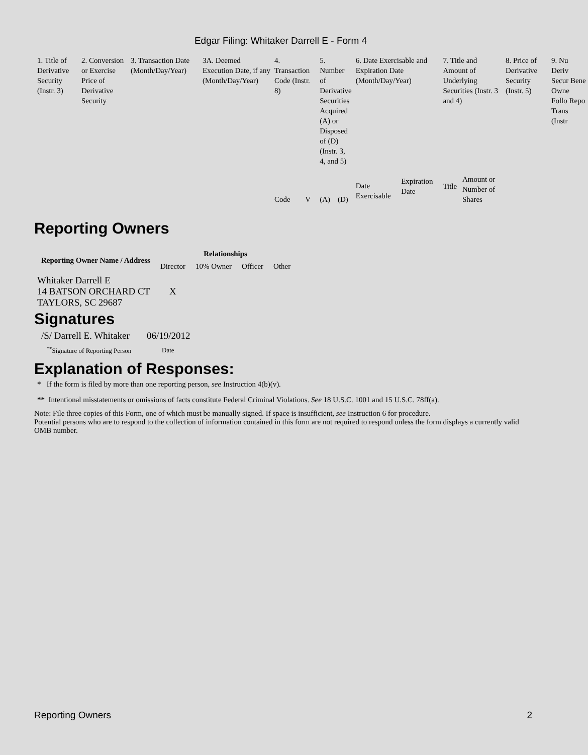Edgar Filing: Whitaker Darrell E - Form 4
| 1. Title of Derivative Security (Instr. 3) | 2. Conversion or Exercise Price of Derivative Security | 3. Transaction Date (Month/Day/Year) | 3A. Deemed Execution Date, if any (Month/Day/Year) | 4. Transaction Code (Instr. 8) | | 5. Number of Derivative Securities Acquired (A) or Disposed of (D) (Instr. 3, 4, and 5) | | 6. Date Exercisable and Expiration Date (Month/Day/Year) | | 7. Title and Amount of Underlying Securities (Instr. 3 and 4) | | 8. Price of Derivative Security (Instr. 5) | 9. Nu Deriv Secur Bene Owne Follo Repo Trans (Instr |
| | | | | Code | V | (A) | (D) | Date Exercisable | Expiration Date | Title | Amount or Number of Shares | | |
Reporting Owners
| Reporting Owner Name / Address | Relationships | | | |
| --- | --- | --- | --- | --- |
| | Director | 10% Owner | Officer | Other |
| Whitaker Darrell E 14 BATSON ORCHARD CT TAYLORS, SC 29687 | X | | | |
Signatures
| /S/ Darrell E. Whitaker | 06/19/2012 |
| <sup>**</sup> Signature of Reporting Person | Date |
Explanation of Responses:
* If the form is filed by more than one reporting person, see Instruction 4(b)(v).
** Intentional misstatements or omissions of facts constitute Federal Criminal Violations. See 18 U.S.C. 1001 and 15 U.S.C. 78ff(a).
Note: File three copies of this Form, one of which must be manually signed. If space is insufficient, see Instruction 6 for procedure.
Potential persons who are to respond to the collection of information contained in this form are not required to respond unless the form displays a currently valid OMB number.
Reporting Owners 2